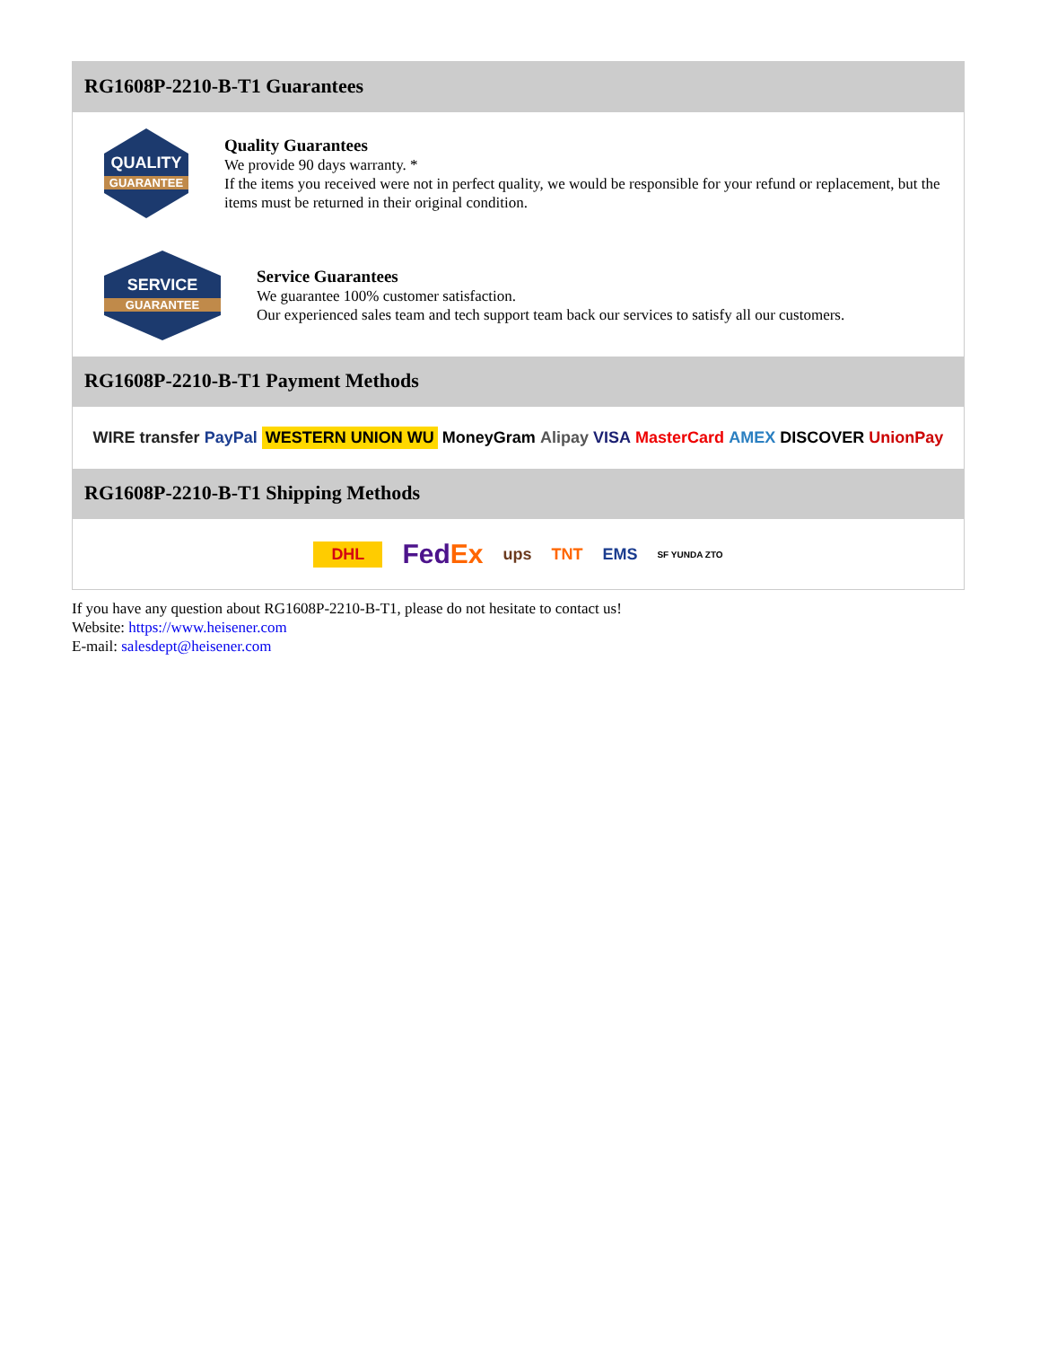RG1608P-2210-B-T1 Guarantees
QUALITY
GUARANTEE
Quality Guarantees
We provide 90 days warranty. *
If the items you received were not in perfect quality, we would be responsible for your refund or replacement, but the items must be returned in their original condition.
SERVICE
GUARANTEE
Service Guarantees
We guarantee 100% customer satisfaction.
Our experienced sales team and tech support team back our services to satisfy all our customers.
RG1608P-2210-B-T1 Payment Methods
WIRE transfer PayPal WESTERN UNION WU MoneyGram Alipay VISA MasterCard AMEX DISCOVER UnionPay
RG1608P-2210-B-T1 Shipping Methods
DHL FedEx ups TNT EMS SF YUNDA ZTO
If you have any question about RG1608P-2210-B-T1, please do not hesitate to contact us!
Website: https://www.heisener.com
E-mail: salesdept@heisener.com